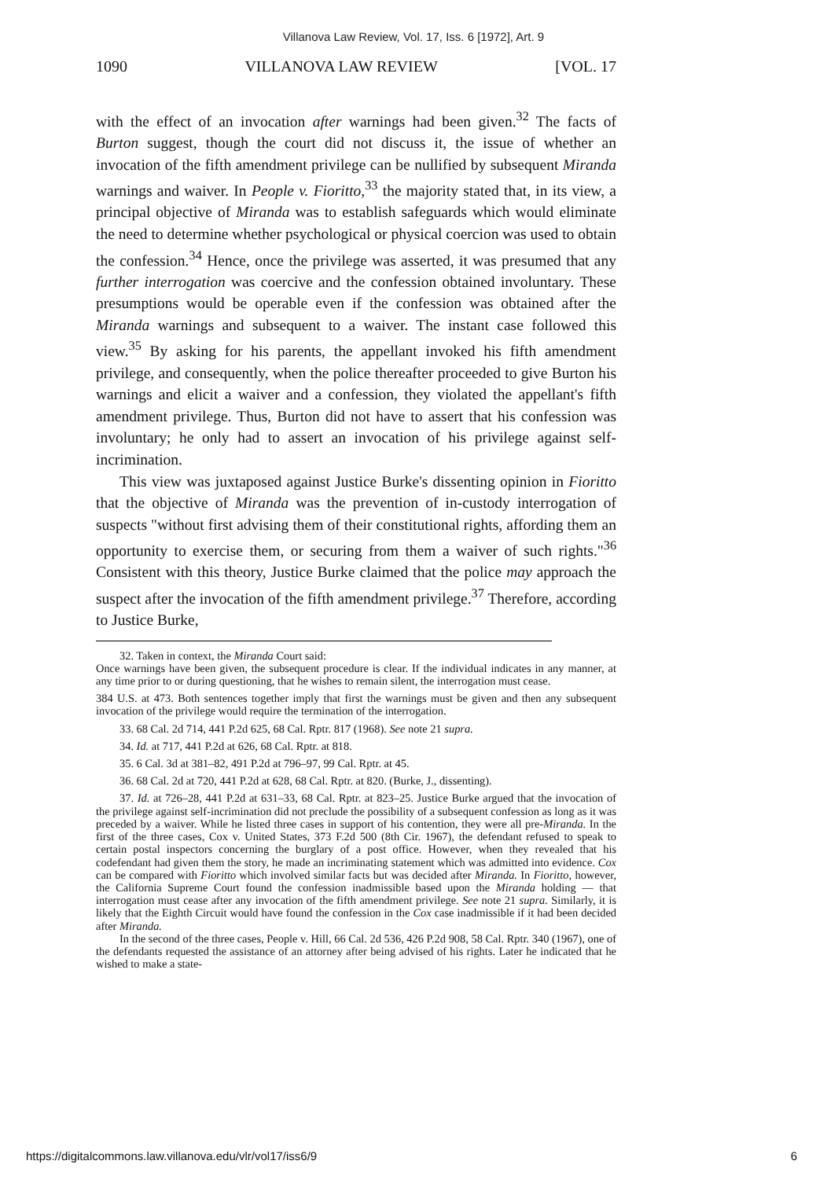Villanova Law Review, Vol. 17, Iss. 6 [1972], Art. 9
1090 VILLANOVA LAW REVIEW [VOL. 17
with the effect of an invocation after warnings had been given.<sup>32</sup> The facts of Burton suggest, though the court did not discuss it, the issue of whether an invocation of the fifth amendment privilege can be nullified by subsequent Miranda warnings and waiver. In People v. Fioritto,<sup>33</sup> the majority stated that, in its view, a principal objective of Miranda was to establish safeguards which would eliminate the need to determine whether psychological or physical coercion was used to obtain the confession.<sup>34</sup> Hence, once the privilege was asserted, it was presumed that any further interrogation was coercive and the confession obtained involuntary. These presumptions would be operable even if the confession was obtained after the Miranda warnings and subsequent to a waiver. The instant case followed this view.<sup>35</sup> By asking for his parents, the appellant invoked his fifth amendment privilege, and consequently, when the police thereafter proceeded to give Burton his warnings and elicit a waiver and a confession, they violated the appellant's fifth amendment privilege. Thus, Burton did not have to assert that his confession was involuntary; he only had to assert an invocation of his privilege against self-incrimination.
This view was juxtaposed against Justice Burke's dissenting opinion in Fioritto that the objective of Miranda was the prevention of in-custody interrogation of suspects "without first advising them of their constitutional rights, affording them an opportunity to exercise them, or securing from them a waiver of such rights."<sup>36</sup> Consistent with this theory, Justice Burke claimed that the police may approach the suspect after the invocation of the fifth amendment privilege.<sup>37</sup> Therefore, according to Justice Burke,
32. Taken in context, the Miranda Court said:
Once warnings have been given, the subsequent procedure is clear. If the individual indicates in any manner, at any time prior to or during questioning, that he wishes to remain silent, the interrogation must cease.
384 U.S. at 473. Both sentences together imply that first the warnings must be given and then any subsequent invocation of the privilege would require the termination of the interrogation.
33. 68 Cal. 2d 714, 441 P.2d 625, 68 Cal. Rptr. 817 (1968). See note 21 supra.
34. Id. at 717, 441 P.2d at 626, 68 Cal. Rptr. at 818.
35. 6 Cal. 3d at 381–82, 491 P.2d at 796–97, 99 Cal. Rptr. at 45.
36. 68 Cal. 2d at 720, 441 P.2d at 628, 68 Cal. Rptr. at 820. (Burke, J., dissenting).
37. Id. at 726–28, 441 P.2d at 631–33, 68 Cal. Rptr. at 823–25. Justice Burke argued that the invocation of the privilege against self-incrimination did not preclude the possibility of a subsequent confession as long as it was preceded by a waiver. While he listed three cases in support of his contention, they were all pre-Miranda. In the first of the three cases, Cox v. United States, 373 F.2d 500 (8th Cir. 1967), the defendant refused to speak to certain postal inspectors concerning the burglary of a post office. However, when they revealed that his codefendant had given them the story, he made an incriminating statement which was admitted into evidence. Cox can be compared with Fioritto which involved similar facts but was decided after Miranda. In Fioritto, however, the California Supreme Court found the confession inadmissible based upon the Miranda holding — that interrogation must cease after any invocation of the fifth amendment privilege. See note 21 supra. Similarly, it is likely that the Eighth Circuit would have found the confession in the Cox case inadmissible if it had been decided after Miranda.
In the second of the three cases, People v. Hill, 66 Cal. 2d 536, 426 P.2d 908, 58 Cal. Rptr. 340 (1967), one of the defendants requested the assistance of an attorney after being advised of his rights. Later he indicated that he wished to make a state-
https://digitalcommons.law.villanova.edu/vlr/vol17/iss6/9 6